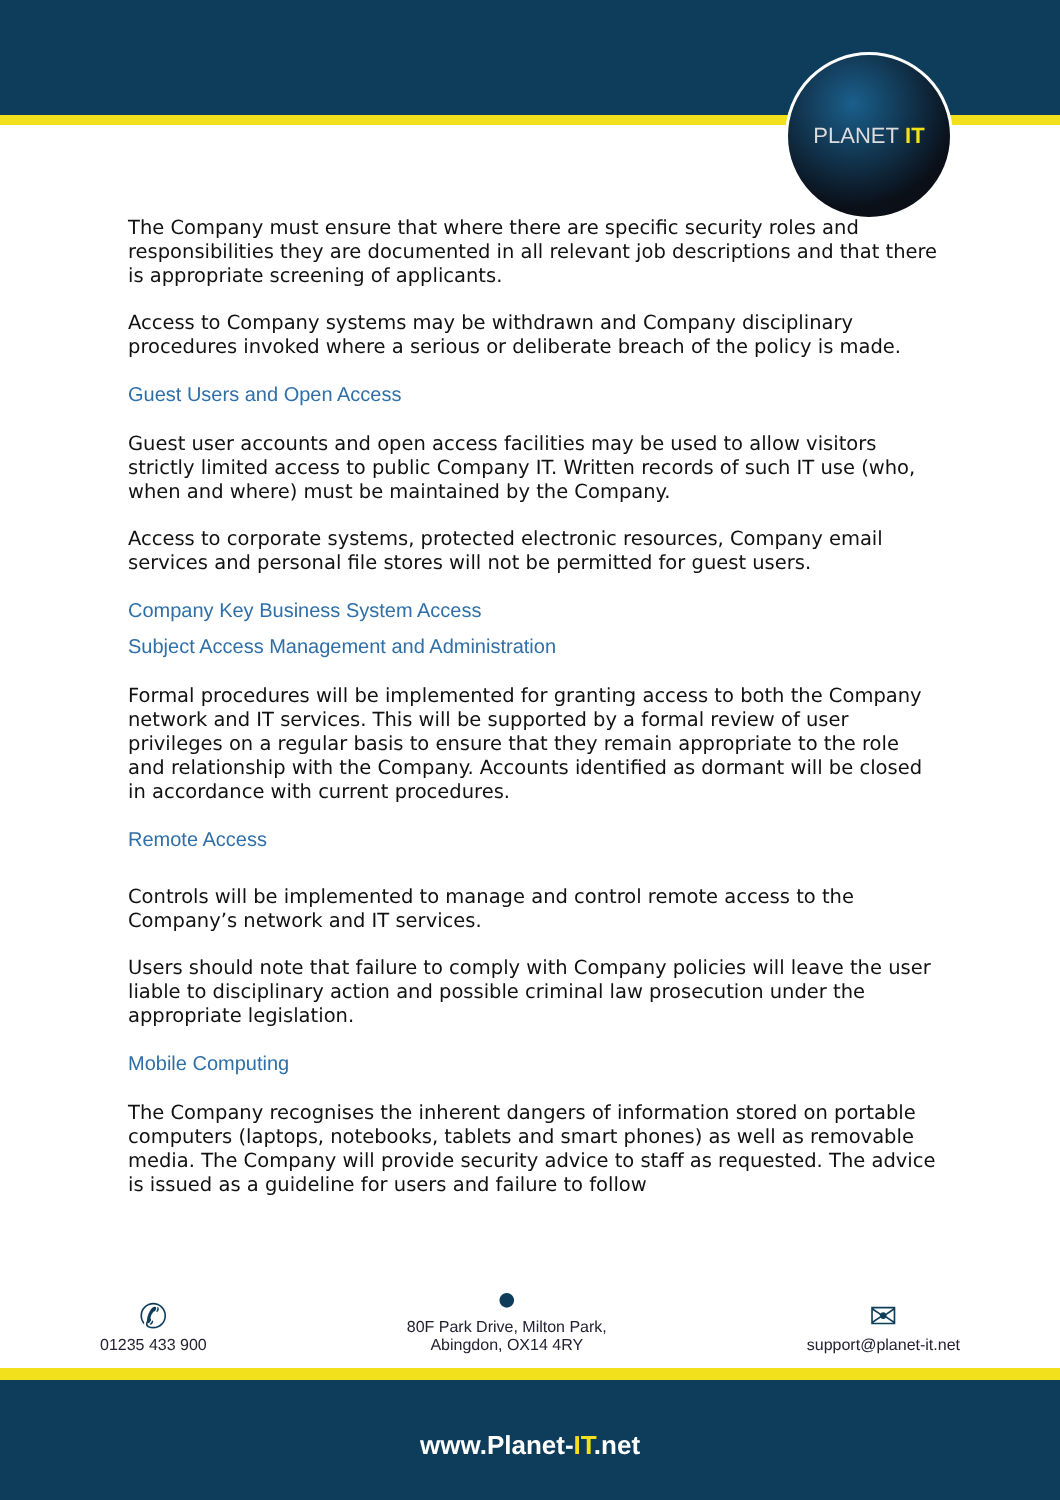PLANET IT
The Company must ensure that where there are specific security roles and responsibilities they are documented in all relevant job descriptions and that there is appropriate screening of applicants.
Access to Company systems may be withdrawn and Company disciplinary procedures invoked where a serious or deliberate breach of the policy is made.
Guest Users and Open Access
Guest user accounts and open access facilities may be used to allow visitors strictly limited access to public Company IT. Written records of such IT use (who, when and where) must be maintained by the Company.
Access to corporate systems, protected electronic resources, Company email services and personal file stores will not be permitted for guest users.
Company Key Business System Access
Subject Access Management and Administration
Formal procedures will be implemented for granting access to both the Company network and IT services. This will be supported by a formal review of user privileges on a regular basis to ensure that they remain appropriate to the role and relationship with the Company. Accounts identified as dormant will be closed in accordance with current procedures.
Remote Access
Controls will be implemented to manage and control remote access to the Company’s network and IT services.
Users should note that failure to comply with Company policies will leave the user liable to disciplinary action and possible criminal law prosecution under the appropriate legislation.
Mobile Computing
The Company recognises the inherent dangers of information stored on portable computers (laptops, notebooks, tablets and smart phones) as well as removable media. The Company will provide security advice to staff as requested. The advice is issued as a guideline for users and failure to follow
✆
01235 433 900
●
80F Park Drive, Milton Park,
Abingdon, OX14 4RY
✉
support@planet-it.net
www.Planet-IT.net